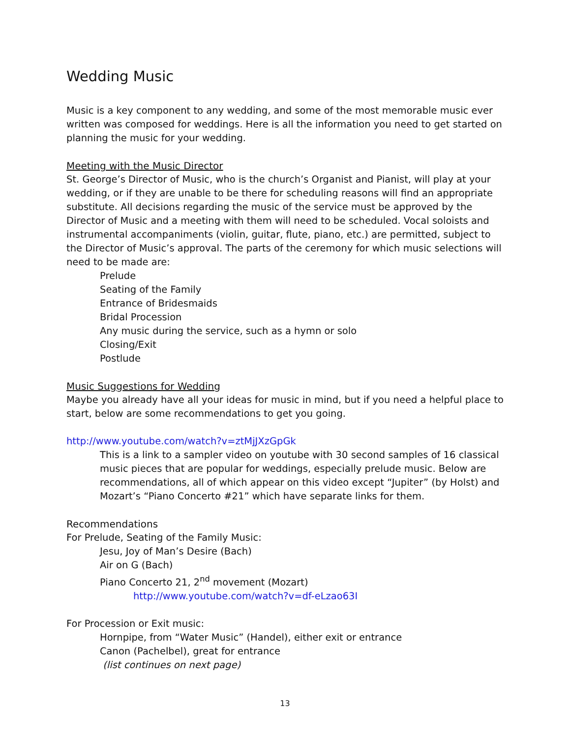Wedding Music
Music is a key component to any wedding, and some of the most memorable music ever written was composed for weddings. Here is all the information you need to get started on planning the music for your wedding.
Meeting with the Music Director
St. George’s Director of Music, who is the church’s Organist and Pianist, will play at your wedding, or if they are unable to be there for scheduling reasons will find an appropriate substitute. All decisions regarding the music of the service must be approved by the Director of Music and a meeting with them will need to be scheduled. Vocal soloists and instrumental accompaniments (violin, guitar, flute, piano, etc.) are permitted, subject to the Director of Music’s approval. The parts of the ceremony for which music selections will need to be made are:
Prelude
Seating of the Family
Entrance of Bridesmaids
Bridal Procession
Any music during the service, such as a hymn or solo
Closing/Exit
Postlude
Music Suggestions for Wedding
Maybe you already have all your ideas for music in mind, but if you need a helpful place to start, below are some recommendations to get you going.
http://www.youtube.com/watch?v=ztMjJXzGpGk
This is a link to a sampler video on youtube with 30 second samples of 16 classical music pieces that are popular for weddings, especially prelude music. Below are recommendations, all of which appear on this video except “Jupiter” (by Holst) and Mozart’s “Piano Concerto #21” which have separate links for them.
Recommendations
For Prelude, Seating of the Family Music:
Jesu, Joy of Man’s Desire (Bach)
Air on G (Bach)
Piano Concerto 21, 2<sup>nd</sup> movement (Mozart)
http://www.youtube.com/watch?v=df-eLzao63I
For Procession or Exit music:
Hornpipe, from “Water Music” (Handel), either exit or entrance
Canon (Pachelbel), great for entrance
(list continues on next page)
13